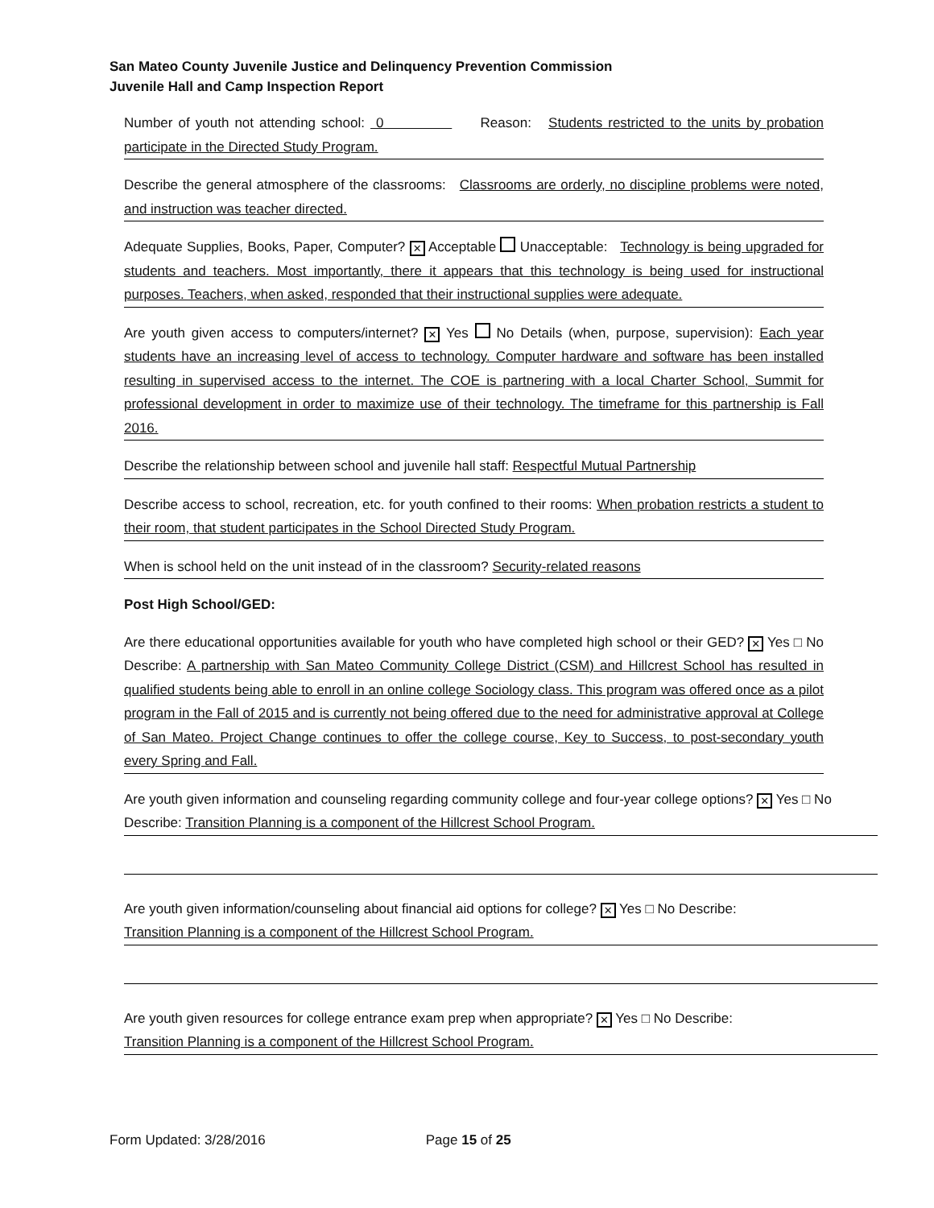San Mateo County Juvenile Justice and Delinquency Prevention Commission
Juvenile Hall and Camp Inspection Report
Number of youth not attending school: 0 Reason: Students restricted to the units by probation participate in the Directed Study Program.
Describe the general atmosphere of the classrooms: Classrooms are orderly, no discipline problems were noted, and instruction was teacher directed.
Adequate Supplies, Books, Paper, Computer? ✕ Acceptable Unacceptable: Technology is being upgraded for students and teachers. Most importantly, there it appears that this technology is being used for instructional purposes. Teachers, when asked, responded that their instructional supplies were adequate.
Are youth given access to computers/internet? ✕ Yes No Details (when, purpose, supervision): Each year students have an increasing level of access to technology. Computer hardware and software has been installed resulting in supervised access to the internet. The COE is partnering with a local Charter School, Summit for professional development in order to maximize use of their technology. The timeframe for this partnership is Fall 2016.
Describe the relationship between school and juvenile hall staff: Respectful Mutual Partnership
Describe access to school, recreation, etc. for youth confined to their rooms: When probation restricts a student to their room, that student participates in the School Directed Study Program.
When is school held on the unit instead of in the classroom? Security-related reasons
Post High School/GED:
Are there educational opportunities available for youth who have completed high school or their GED? ✕ Yes □ No Describe: A partnership with San Mateo Community College District (CSM) and Hillcrest School has resulted in qualified students being able to enroll in an online college Sociology class. This program was offered once as a pilot program in the Fall of 2015 and is currently not being offered due to the need for administrative approval at College of San Mateo. Project Change continues to offer the college course, Key to Success, to post-secondary youth every Spring and Fall.
Are youth given information and counseling regarding community college and four-year college options? ✕ Yes □ No Describe: Transition Planning is a component of the Hillcrest School Program.
Are youth given information/counseling about financial aid options for college? ✕ Yes □ No Describe:
Transition Planning is a component of the Hillcrest School Program.
Are youth given resources for college entrance exam prep when appropriate? ✕ Yes □ No Describe:
Transition Planning is a component of the Hillcrest School Program.
Form Updated: 3/28/2016 Page 15 of 25